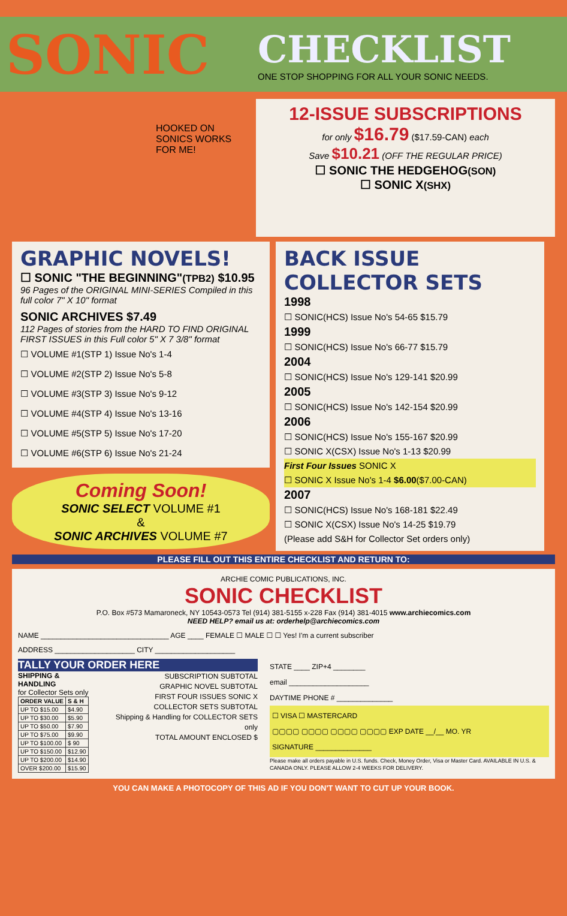SONIC
CHECKLIST
ONE STOP SHOPPING FOR ALL YOUR SONIC NEEDS.
HOOKED ON SONICS WORKS FOR ME!
12-ISSUE SUBSCRIPTIONS
for only $16.79 ($17.59-CAN) each
Save $10.21 (OFF THE REGULAR PRICE)
☐ SONIC THE HEDGEHOG(SON)
☐ SONIC X(SHX)
GRAPHIC NOVELS!
☐ SONIC "THE BEGINNING"(TPB2) $10.95
96 Pages of the ORIGINAL MINI-SERIES Compiled in this full color 7" X 10" format
SONIC ARCHIVES $7.49
112 Pages of stories from the HARD TO FIND ORIGINAL FIRST ISSUES in this Full color 5" X 7 3/8" format
☐ VOLUME #1(STP 1) Issue No's 1-4
☐ VOLUME #2(STP 2) Issue No's 5-8
☐ VOLUME #3(STP 3) Issue No's 9-12
☐ VOLUME #4(STP 4) Issue No's 13-16
☐ VOLUME #5(STP 5) Issue No's 17-20
☐ VOLUME #6(STP 6) Issue No's 21-24
Coming Soon!
SONIC SELECT VOLUME #1
&
SONIC ARCHIVES VOLUME #7
BACK ISSUE COLLECTOR SETS
1998
☐ SONIC(HCS) Issue No's 54-65 $15.79
1999
☐ SONIC(HCS) Issue No's 66-77 $15.79
2004
☐ SONIC(HCS) Issue No's 129-141 $20.99
2005
☐ SONIC(HCS) Issue No's 142-154 $20.99
2006
☐ SONIC(HCS) Issue No's 155-167 $20.99
☐ SONIC X(CSX) Issue No's 1-13 $20.99
First Four Issues SONIC X
☐ SONIC X Issue No's 1-4 $6.00($7.00-CAN)
2007
☐ SONIC(HCS) Issue No's 168-181 $22.49
☐ SONIC X(CSX) Issue No's 14-25 $19.79
(Please add S&H for Collector Set orders only)
PLEASE FILL OUT THIS ENTIRE CHECKLIST AND RETURN TO:
ARCHIE COMIC PUBLICATIONS, INC.
SONIC CHECKLIST
P.O. Box #573 Mamaroneck, NY 10543-0573 Tel (914) 381-5155 x-228 Fax (914) 381-4015 www.archiecomics.com
NEED HELP? email us at: orderhelp@archiecomics.com
NAME ________________________________ AGE ____ FEMALE ☐ MALE ☐ ☐ Yes! I'm a current subscriber
ADDRESS ____________________ CITY ____________________
TALLY YOUR ORDER HERE
SHIPPING & HANDLING
for Collector Sets only
| ORDER VALUE | S & H |
| UP TO $15.00 | $4.90 |
| UP TO $30.00 | $5.90 |
| UP TO $50.00 | $7.90 |
| UP TO $75.00 | $9.90 |
| UP TO $100.00 | $ 90 |
| UP TO $150.00 | $12.90 |
| UP TO $200.00 | $14.90 |
| OVER $200.00 | $15.90 |
SUBSCRIPTION SUBTOTAL
GRAPHIC NOVEL SUBTOTAL
FIRST FOUR ISSUES SONIC X
COLLECTOR SETS SUBTOTAL
Shipping & Handling for COLLECTOR SETS only
TOTAL AMOUNT ENCLOSED $
STATE ____ ZIP+4 ________
email ____________________
DAYTIME PHONE # ______________
☐ VISA ☐ MASTERCARD
▢▢▢▢ ▢▢▢▢ ▢▢▢▢ ▢▢▢▢ EXP DATE __/__ MO. YR
SIGNATURE ______________
Please make all orders payable in U.S. funds. Check, Money Order, Visa or Master Card. AVAILABLE IN U.S. & CANADA ONLY. PLEASE ALLOW 2-4 WEEKS FOR DELIVERY.
YOU CAN MAKE A PHOTOCOPY OF THIS AD IF YOU DON'T WANT TO CUT UP YOUR BOOK.